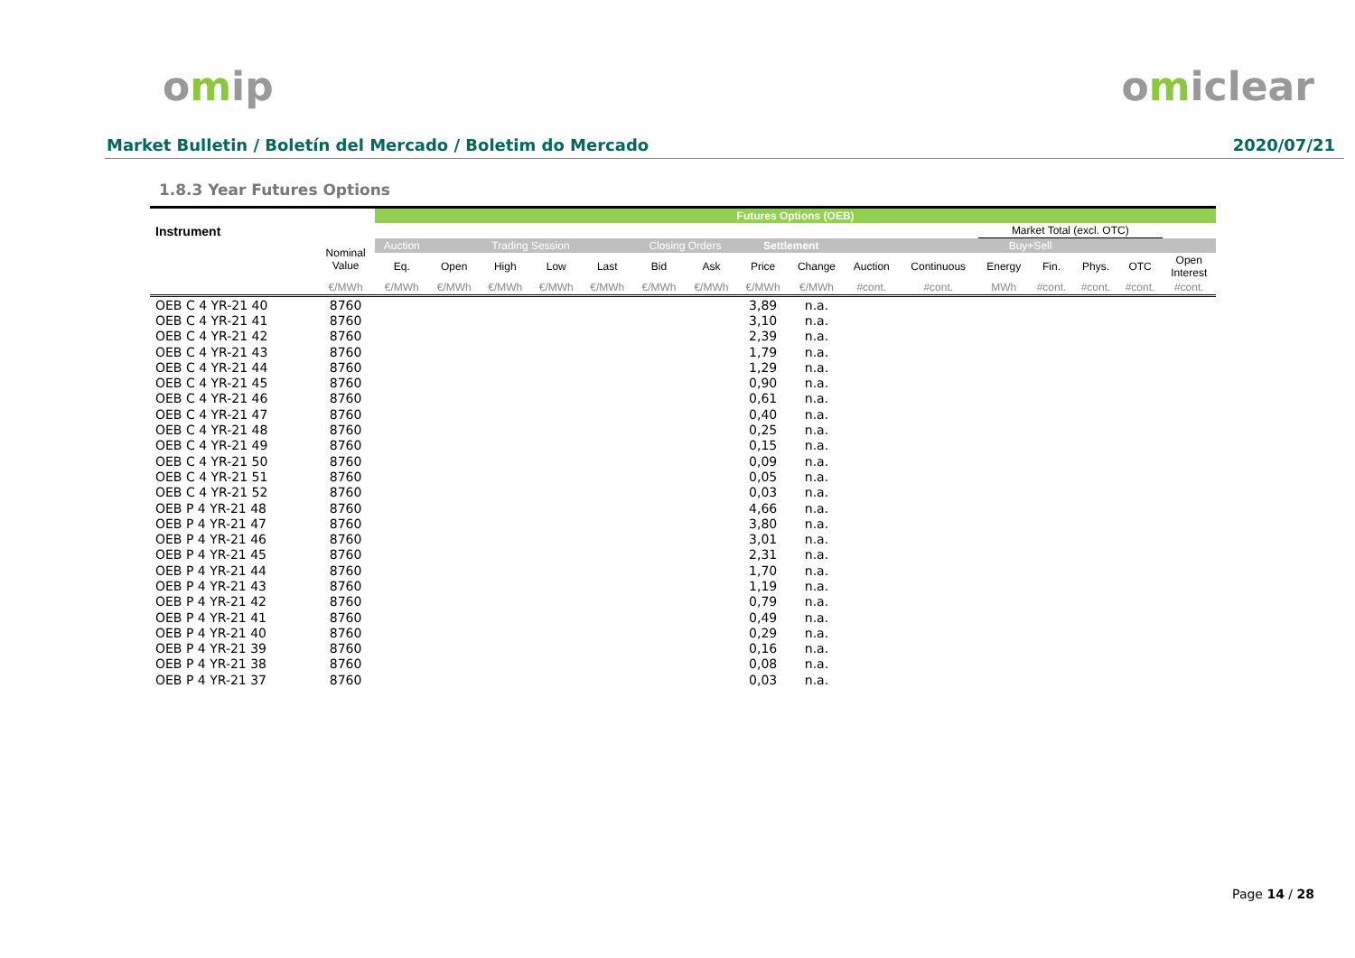omip omiclear
Market Bulletin / Boletín del Mercado / Boletim do Mercado
2020/07/21
1.8.3 Year Futures Options
| Instrument | | Futures Options (OEB) | | | | | | | | | | | | | | | |
| --- | --- | --- | --- | --- | --- | --- | --- | --- | --- | --- | --- | --- | --- | --- | --- | --- | --- |
| | | | | | | | | | | | | | Market Total (excl. OTC) | | | | |
| | Nominal Value | Auction | Trading Session | | | | Closing Orders | | Settlement | | Buy+Sell | | | | | | |
| | | Eq. | Open | High | Low | Last | Bid | Ask | Price | Change | Auction | Continuous | Energy | Fin. | Phys. | OTC | Open Interest |
| | €/MWh | €/MWh | €/MWh | €/MWh | €/MWh | €/MWh | €/MWh | €/MWh | €/MWh | €/MWh | #cont. | #cont. | MWh | #cont. | #cont. | #cont. | #cont. |
| OEB C 4 YR-21 40 | 8760 | | | | | | | | 3,89 | n.a. | | | | | | | |
| OEB C 4 YR-21 41 | 8760 | | | | | | | | 3,10 | n.a. | | | | | | | |
| OEB C 4 YR-21 42 | 8760 | | | | | | | | 2,39 | n.a. | | | | | | | |
| OEB C 4 YR-21 43 | 8760 | | | | | | | | 1,79 | n.a. | | | | | | | |
| OEB C 4 YR-21 44 | 8760 | | | | | | | | 1,29 | n.a. | | | | | | | |
| OEB C 4 YR-21 45 | 8760 | | | | | | | | 0,90 | n.a. | | | | | | | |
| OEB C 4 YR-21 46 | 8760 | | | | | | | | 0,61 | n.a. | | | | | | | |
| OEB C 4 YR-21 47 | 8760 | | | | | | | | 0,40 | n.a. | | | | | | | |
| OEB C 4 YR-21 48 | 8760 | | | | | | | | 0,25 | n.a. | | | | | | | |
| OEB C 4 YR-21 49 | 8760 | | | | | | | | 0,15 | n.a. | | | | | | | |
| OEB C 4 YR-21 50 | 8760 | | | | | | | | 0,09 | n.a. | | | | | | | |
| OEB C 4 YR-21 51 | 8760 | | | | | | | | 0,05 | n.a. | | | | | | | |
| OEB C 4 YR-21 52 | 8760 | | | | | | | | 0,03 | n.a. | | | | | | | |
| OEB P 4 YR-21 48 | 8760 | | | | | | | | 4,66 | n.a. | | | | | | | |
| OEB P 4 YR-21 47 | 8760 | | | | | | | | 3,80 | n.a. | | | | | | | |
| OEB P 4 YR-21 46 | 8760 | | | | | | | | 3,01 | n.a. | | | | | | | |
| OEB P 4 YR-21 45 | 8760 | | | | | | | | 2,31 | n.a. | | | | | | | |
| OEB P 4 YR-21 44 | 8760 | | | | | | | | 1,70 | n.a. | | | | | | | |
| OEB P 4 YR-21 43 | 8760 | | | | | | | | 1,19 | n.a. | | | | | | | |
| OEB P 4 YR-21 42 | 8760 | | | | | | | | 0,79 | n.a. | | | | | | | |
| OEB P 4 YR-21 41 | 8760 | | | | | | | | 0,49 | n.a. | | | | | | | |
| OEB P 4 YR-21 40 | 8760 | | | | | | | | 0,29 | n.a. | | | | | | | |
| OEB P 4 YR-21 39 | 8760 | | | | | | | | 0,16 | n.a. | | | | | | | |
| OEB P 4 YR-21 38 | 8760 | | | | | | | | 0,08 | n.a. | | | | | | | |
| OEB P 4 YR-21 37 | 8760 | | | | | | | | 0,03 | n.a. | | | | | | | |
Page 14 / 28